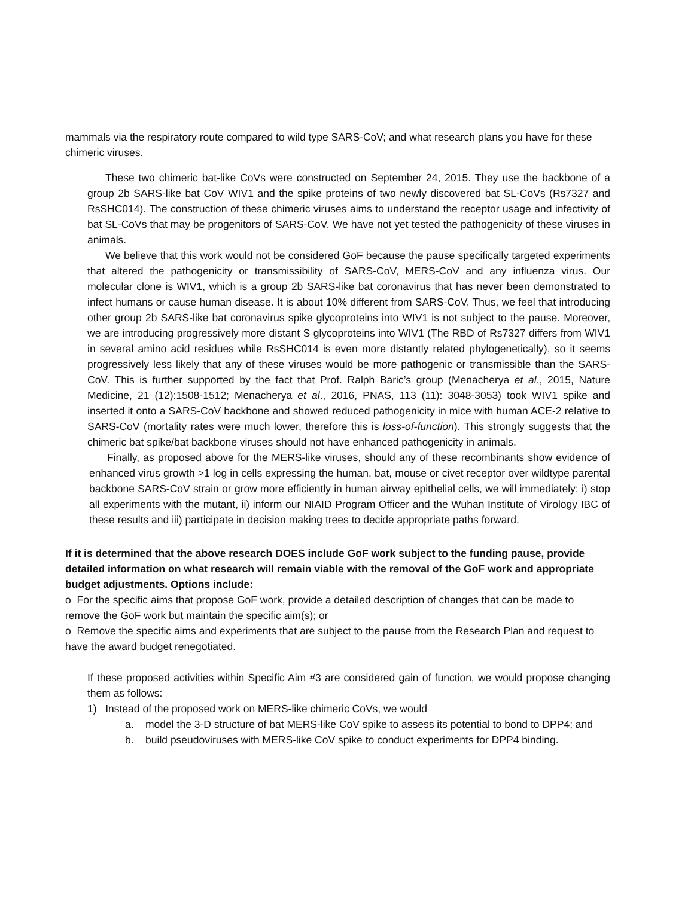mammals via the respiratory route compared to wild type SARS-CoV; and what research plans you have for these chimeric viruses.
These two chimeric bat-like CoVs were constructed on September 24, 2015. They use the backbone of a group 2b SARS-like bat CoV WIV1 and the spike proteins of two newly discovered bat SL-CoVs (Rs7327 and RsSHC014). The construction of these chimeric viruses aims to understand the receptor usage and infectivity of bat SL-CoVs that may be progenitors of SARS-CoV. We have not yet tested the pathogenicity of these viruses in animals.
We believe that this work would not be considered GoF because the pause specifically targeted experiments that altered the pathogenicity or transmissibility of SARS-CoV, MERS-CoV and any influenza virus. Our molecular clone is WIV1, which is a group 2b SARS-like bat coronavirus that has never been demonstrated to infect humans or cause human disease. It is about 10% different from SARS-CoV. Thus, we feel that introducing other group 2b SARS-like bat coronavirus spike glycoproteins into WIV1 is not subject to the pause. Moreover, we are introducing progressively more distant S glycoproteins into WIV1 (The RBD of Rs7327 differs from WIV1 in several amino acid residues while RsSHC014 is even more distantly related phylogenetically), so it seems progressively less likely that any of these viruses would be more pathogenic or transmissible than the SARS-CoV. This is further supported by the fact that Prof. Ralph Baric’s group (Menacherya et al., 2015, Nature Medicine, 21 (12):1508-1512; Menacherya et al., 2016, PNAS, 113 (11): 3048-3053) took WIV1 spike and inserted it onto a SARS-CoV backbone and showed reduced pathogenicity in mice with human ACE-2 relative to SARS-CoV (mortality rates were much lower, therefore this is loss-of-function). This strongly suggests that the chimeric bat spike/bat backbone viruses should not have enhanced pathogenicity in animals.
Finally, as proposed above for the MERS-like viruses, should any of these recombinants show evidence of enhanced virus growth >1 log in cells expressing the human, bat, mouse or civet receptor over wildtype parental backbone SARS-CoV strain or grow more efficiently in human airway epithelial cells, we will immediately: i) stop all experiments with the mutant, ii) inform our NIAID Program Officer and the Wuhan Institute of Virology IBC of these results and iii) participate in decision making trees to decide appropriate paths forward.
If it is determined that the above research DOES include GoF work subject to the funding pause, provide detailed information on what research will remain viable with the removal of the GoF work and appropriate budget adjustments. Options include:
o For the specific aims that propose GoF work, provide a detailed description of changes that can be made to remove the GoF work but maintain the specific aim(s); or
o Remove the specific aims and experiments that are subject to the pause from the Research Plan and request to have the award budget renegotiated.
If these proposed activities within Specific Aim #3 are considered gain of function, we would propose changing them as follows:
1) Instead of the proposed work on MERS-like chimeric CoVs, we would
a. model the 3-D structure of bat MERS-like CoV spike to assess its potential to bond to DPP4; and
b. build pseudoviruses with MERS-like CoV spike to conduct experiments for DPP4 binding.